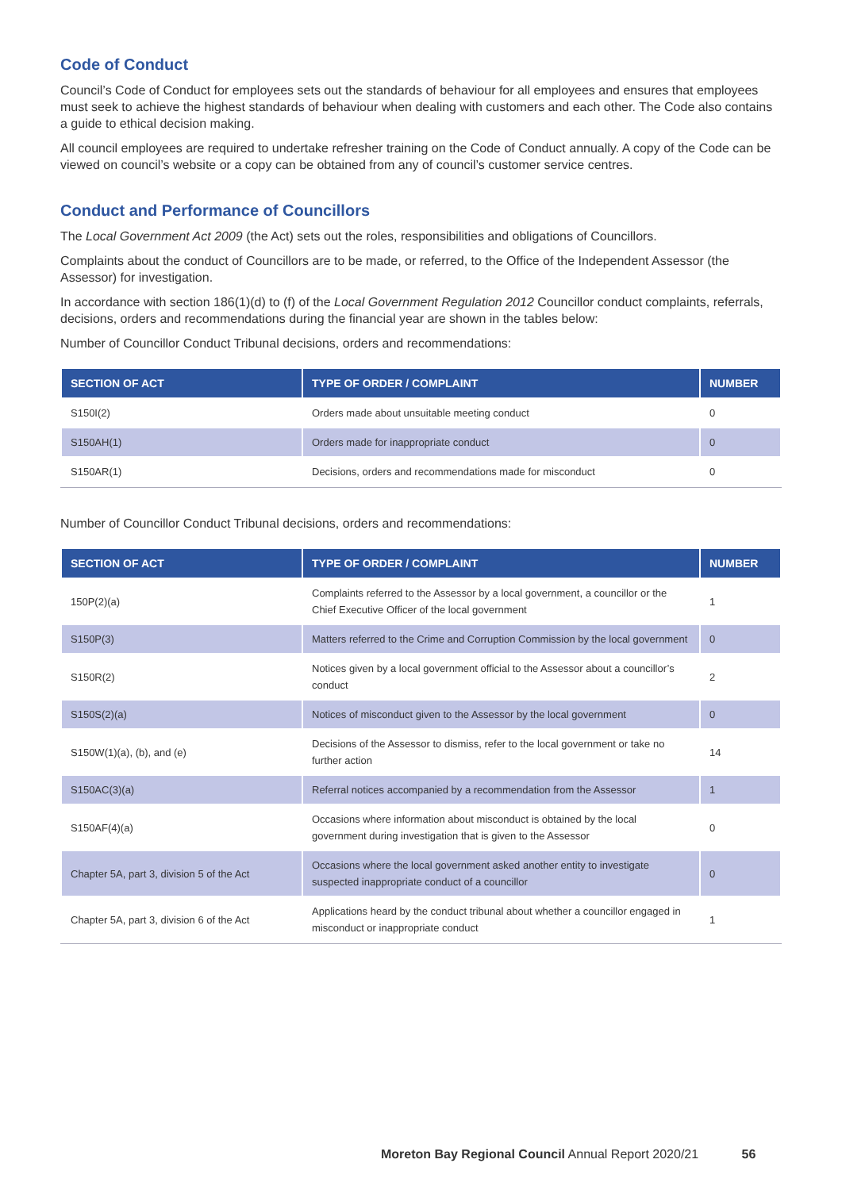Code of Conduct
Council’s Code of Conduct for employees sets out the standards of behaviour for all employees and ensures that employees must seek to achieve the highest standards of behaviour when dealing with customers and each other. The Code also contains a guide to ethical decision making.
All council employees are required to undertake refresher training on the Code of Conduct annually. A copy of the Code can be viewed on council’s website or a copy can be obtained from any of council’s customer service centres.
Conduct and Performance of Councillors
The Local Government Act 2009 (the Act) sets out the roles, responsibilities and obligations of Councillors.
Complaints about the conduct of Councillors are to be made, or referred, to the Office of the Independent Assessor (the Assessor) for investigation.
In accordance with section 186(1)(d) to (f) of the Local Government Regulation 2012 Councillor conduct complaints, referrals, decisions, orders and recommendations during the financial year are shown in the tables below:
Number of Councillor Conduct Tribunal decisions, orders and recommendations:
| SECTION OF ACT | TYPE OF ORDER / COMPLAINT | NUMBER |
| --- | --- | --- |
| S150I(2) | Orders made about unsuitable meeting conduct | 0 |
| S150AH(1) | Orders made for inappropriate conduct | 0 |
| S150AR(1) | Decisions, orders and recommendations made for misconduct | 0 |
Number of Councillor Conduct Tribunal decisions, orders and recommendations:
| SECTION OF ACT | TYPE OF ORDER / COMPLAINT | NUMBER |
| --- | --- | --- |
| 150P(2)(a) | Complaints referred to the Assessor by a local government, a councillor or the Chief Executive Officer of the local government | 1 |
| S150P(3) | Matters referred to the Crime and Corruption Commission by the local government | 0 |
| S150R(2) | Notices given by a local government official to the Assessor about a councillor’s conduct | 2 |
| S150S(2)(a) | Notices of misconduct given to the Assessor by the local government | 0 |
| S150W(1)(a), (b), and (e) | Decisions of the Assessor to dismiss, refer to the local government or take no further action | 14 |
| S150AC(3)(a) | Referral notices accompanied by a recommendation from the Assessor | 1 |
| S150AF(4)(a) | Occasions where information about misconduct is obtained by the local government during investigation that is given to the Assessor | 0 |
| Chapter 5A, part 3, division 5 of the Act | Occasions where the local government asked another entity to investigate suspected inappropriate conduct of a councillor | 0 |
| Chapter 5A, part 3, division 6 of the Act | Applications heard by the conduct tribunal about whether a councillor engaged in misconduct or inappropriate conduct | 1 |
Moreton Bay Regional Council Annual Report 2020/21 56